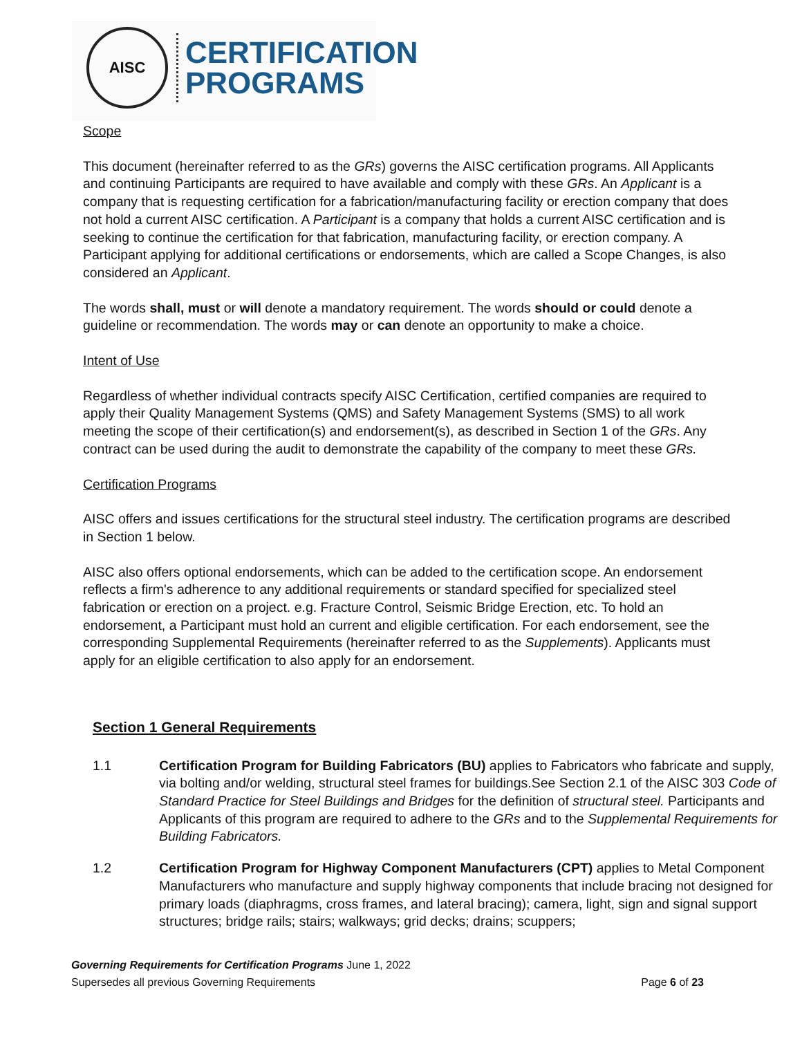AISC
CERTIFICATION
PROGRAMS
Scope
This document (hereinafter referred to as the GRs) governs the AISC certification programs. All Applicants and continuing Participants are required to have available and comply with these GRs. An Applicant is a company that is requesting certification for a fabrication/manufacturing facility or erection company that does not hold a current AISC certification. A Participant is a company that holds a current AISC certification and is seeking to continue the certification for that fabrication, manufacturing facility, or erection company. A Participant applying for additional certifications or endorsements, which are called a Scope Changes, is also considered an Applicant.
The words shall, must or will denote a mandatory requirement. The words should or could denote a guideline or recommendation. The words may or can denote an opportunity to make a choice.
Intent of Use
Regardless of whether individual contracts specify AISC Certification, certified companies are required to apply their Quality Management Systems (QMS) and Safety Management Systems (SMS) to all work meeting the scope of their certification(s) and endorsement(s), as described in Section 1 of the GRs. Any contract can be used during the audit to demonstrate the capability of the company to meet these GRs.
Certification Programs
AISC offers and issues certifications for the structural steel industry. The certification programs are described in Section 1 below.
AISC also offers optional endorsements, which can be added to the certification scope. An endorsement reflects a firm's adherence to any additional requirements or standard specified for specialized steel fabrication or erection on a project. e.g. Fracture Control, Seismic Bridge Erection, etc. To hold an endorsement, a Participant must hold an current and eligible certification. For each endorsement, see the corresponding Supplemental Requirements (hereinafter referred to as the Supplements). Applicants must apply for an eligible certification to also apply for an endorsement.
Section 1 General Requirements
1.1 Certification Program for Building Fabricators (BU) applies to Fabricators who fabricate and supply, via bolting and/or welding, structural steel frames for buildings.See Section 2.1 of the AISC 303 Code of Standard Practice for Steel Buildings and Bridges for the definition of structural steel. Participants and Applicants of this program are required to adhere to the GRs and to the Supplemental Requirements for Building Fabricators.
1.2 Certification Program for Highway Component Manufacturers (CPT) applies to Metal Component Manufacturers who manufacture and supply highway components that include bracing not designed for primary loads (diaphragms, cross frames, and lateral bracing); camera, light, sign and signal support structures; bridge rails; stairs; walkways; grid decks; drains; scuppers;
Governing Requirements for Certification Programs June 1, 2022
Supersedes all previous Governing Requirements Page 6 of 23